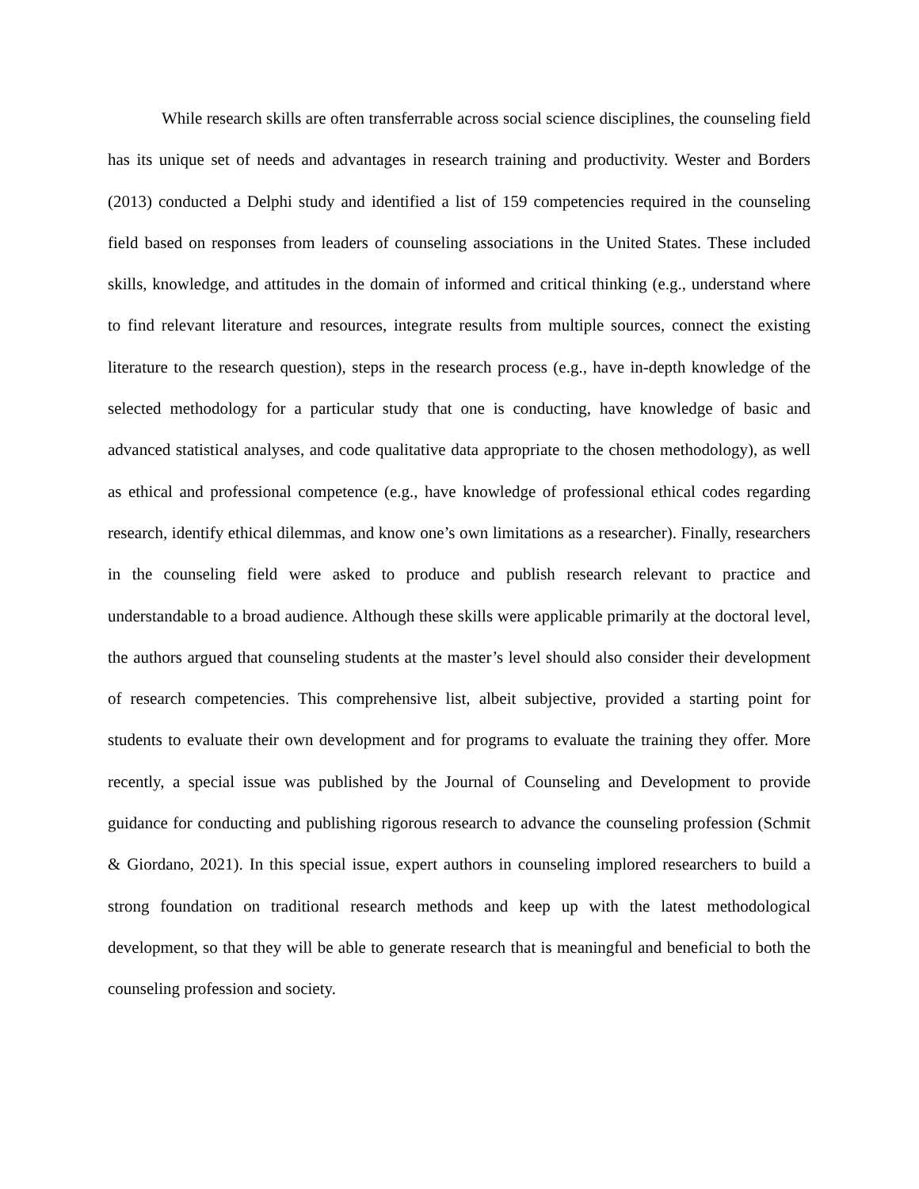While research skills are often transferrable across social science disciplines, the counseling field has its unique set of needs and advantages in research training and productivity. Wester and Borders (2013) conducted a Delphi study and identified a list of 159 competencies required in the counseling field based on responses from leaders of counseling associations in the United States. These included skills, knowledge, and attitudes in the domain of informed and critical thinking (e.g., understand where to find relevant literature and resources, integrate results from multiple sources, connect the existing literature to the research question), steps in the research process (e.g., have in-depth knowledge of the selected methodology for a particular study that one is conducting, have knowledge of basic and advanced statistical analyses, and code qualitative data appropriate to the chosen methodology), as well as ethical and professional competence (e.g., have knowledge of professional ethical codes regarding research, identify ethical dilemmas, and know one’s own limitations as a researcher). Finally, researchers in the counseling field were asked to produce and publish research relevant to practice and understandable to a broad audience. Although these skills were applicable primarily at the doctoral level, the authors argued that counseling students at the master’s level should also consider their development of research competencies. This comprehensive list, albeit subjective, provided a starting point for students to evaluate their own development and for programs to evaluate the training they offer. More recently, a special issue was published by the Journal of Counseling and Development to provide guidance for conducting and publishing rigorous research to advance the counseling profession (Schmit & Giordano, 2021). In this special issue, expert authors in counseling implored researchers to build a strong foundation on traditional research methods and keep up with the latest methodological development, so that they will be able to generate research that is meaningful and beneficial to both the counseling profession and society.